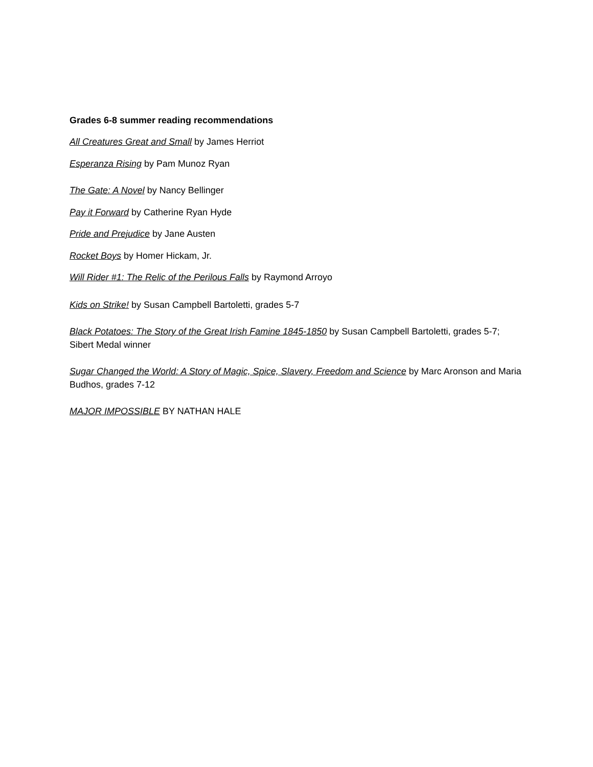Grades 6-8 summer reading recommendations
All Creatures Great and Small by James Herriot
Esperanza Rising by Pam Munoz Ryan
The Gate: A Novel by Nancy Bellinger
Pay it Forward by Catherine Ryan Hyde
Pride and Prejudice by Jane Austen
Rocket Boys by Homer Hickam, Jr.
Will Rider #1: The Relic of the Perilous Falls by Raymond Arroyo
Kids on Strike! by Susan Campbell Bartoletti, grades 5-7
Black Potatoes: The Story of the Great Irish Famine 1845-1850 by Susan Campbell Bartoletti, grades 5-7; Sibert Medal winner
Sugar Changed the World: A Story of Magic, Spice, Slavery, Freedom and Science by Marc Aronson and Maria Budhos, grades 7-12
MAJOR IMPOSSIBLE BY NATHAN HALE